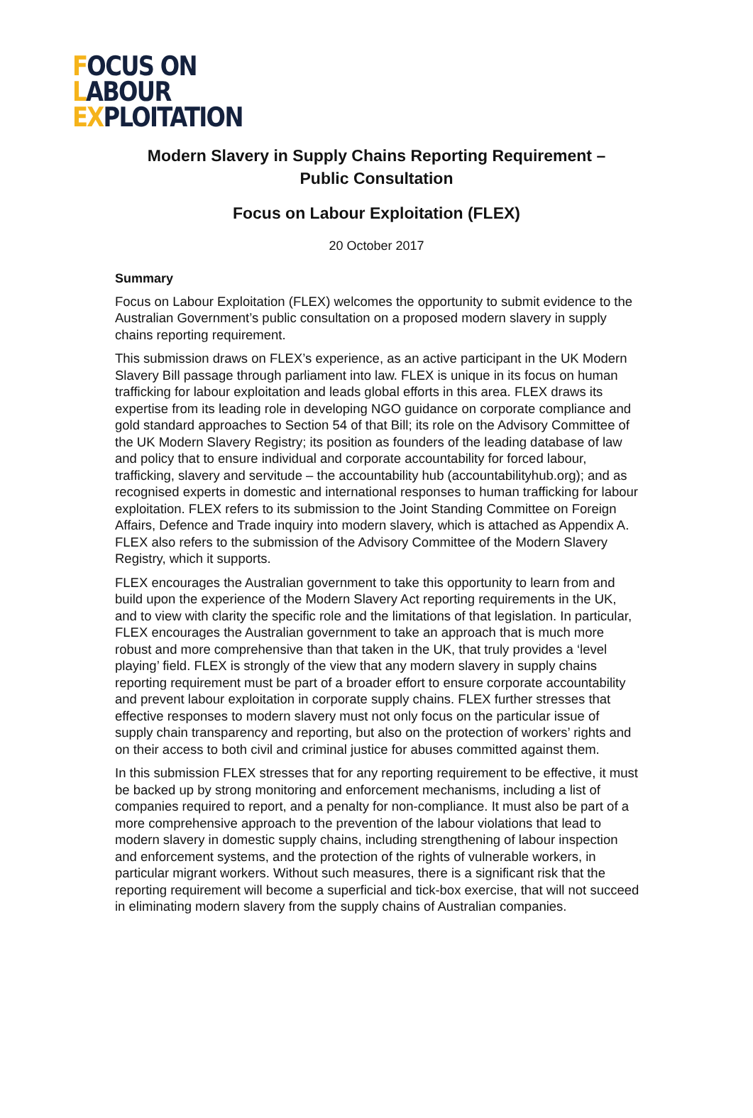FOCUS ON
LABOUR
EXPLOITATION
Modern Slavery in Supply Chains Reporting Requirement –
Public Consultation
Focus on Labour Exploitation (FLEX)
20 October 2017
Summary
Focus on Labour Exploitation (FLEX) welcomes the opportunity to submit evidence to the Australian Government’s public consultation on a proposed modern slavery in supply chains reporting requirement.
This submission draws on FLEX’s experience, as an active participant in the UK Modern Slavery Bill passage through parliament into law. FLEX is unique in its focus on human trafficking for labour exploitation and leads global efforts in this area. FLEX draws its expertise from its leading role in developing NGO guidance on corporate compliance and gold standard approaches to Section 54 of that Bill; its role on the Advisory Committee of the UK Modern Slavery Registry; its position as founders of the leading database of law and policy that to ensure individual and corporate accountability for forced labour, trafficking, slavery and servitude – the accountability hub (accountabilityhub.org); and as recognised experts in domestic and international responses to human trafficking for labour exploitation. FLEX refers to its submission to the Joint Standing Committee on Foreign Affairs, Defence and Trade inquiry into modern slavery, which is attached as Appendix A. FLEX also refers to the submission of the Advisory Committee of the Modern Slavery Registry, which it supports.
FLEX encourages the Australian government to take this opportunity to learn from and build upon the experience of the Modern Slavery Act reporting requirements in the UK, and to view with clarity the specific role and the limitations of that legislation. In particular, FLEX encourages the Australian government to take an approach that is much more robust and more comprehensive than that taken in the UK, that truly provides a ‘level playing’ field. FLEX is strongly of the view that any modern slavery in supply chains reporting requirement must be part of a broader effort to ensure corporate accountability and prevent labour exploitation in corporate supply chains. FLEX further stresses that effective responses to modern slavery must not only focus on the particular issue of supply chain transparency and reporting, but also on the protection of workers’ rights and on their access to both civil and criminal justice for abuses committed against them.
In this submission FLEX stresses that for any reporting requirement to be effective, it must be backed up by strong monitoring and enforcement mechanisms, including a list of companies required to report, and a penalty for non-compliance. It must also be part of a more comprehensive approach to the prevention of the labour violations that lead to modern slavery in domestic supply chains, including strengthening of labour inspection and enforcement systems, and the protection of the rights of vulnerable workers, in particular migrant workers. Without such measures, there is a significant risk that the reporting requirement will become a superficial and tick-box exercise, that will not succeed in eliminating modern slavery from the supply chains of Australian companies.